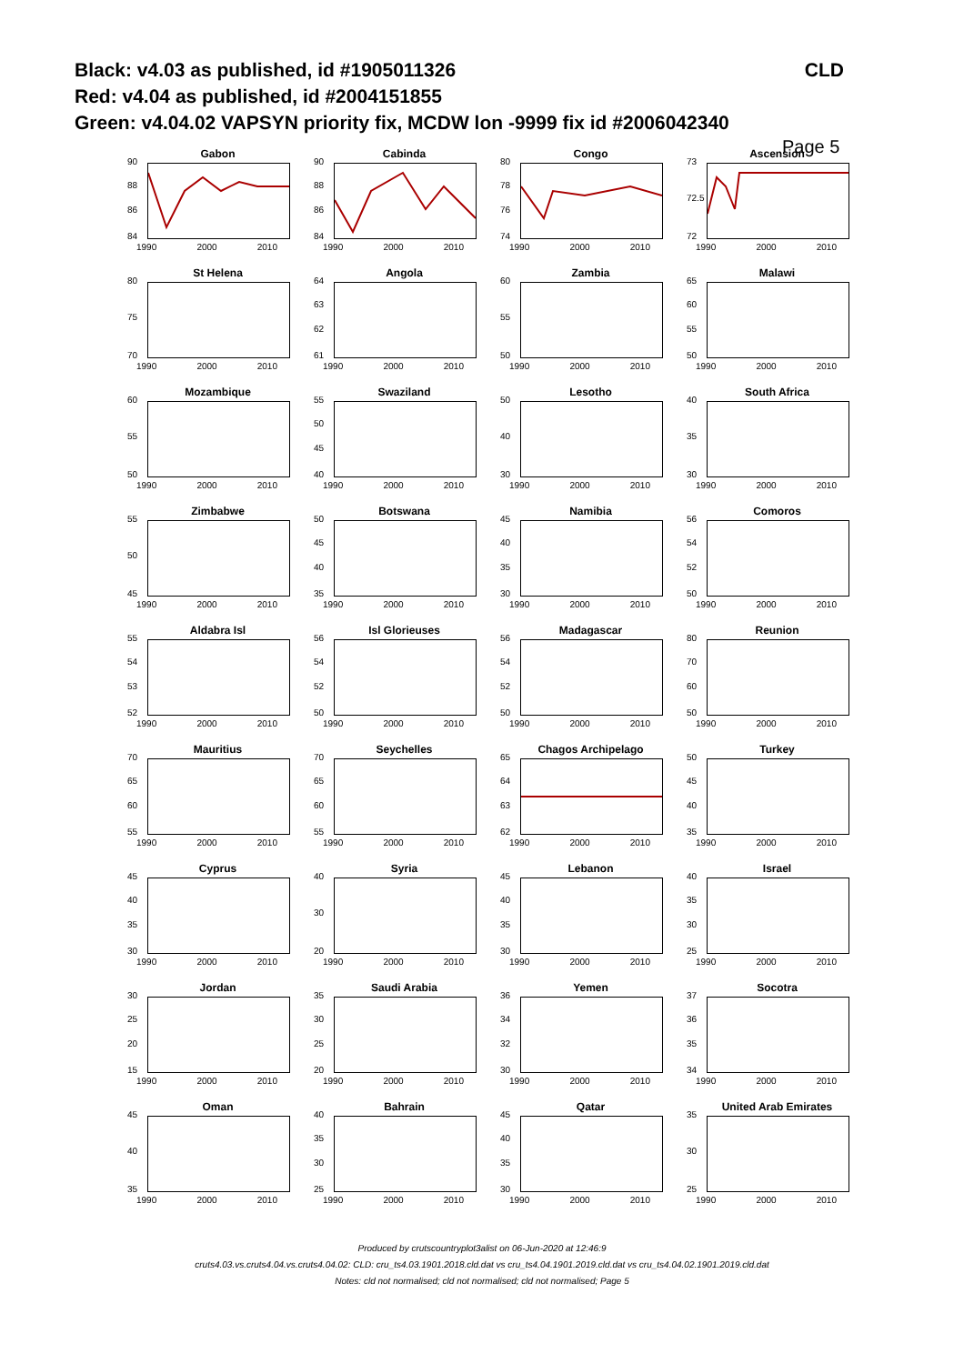Black: v4.03 as published, id #1905011326 CLD
Red: v4.04 as published, id #2004151855
Green: v4.04.02 VAPSYN priority fix, MCDW lon -9999 fix id #2006042340
Page 5
Gabon
90
88
86
84
1990 2000 2010
Cabinda
90
88
86
84
1990 2000 2010
Congo
80
78
76
74
1990 2000 2010
Ascension
73
72.5
72
1990 2000 2010
St Helena
80
75
70
1990 2000 2010
Angola
64
63
62
61
1990 2000 2010
Zambia
60
55
50
1990 2000 2010
Malawi
65
60
55
50
1990 2000 2010
Mozambique
60
55
50
1990 2000 2010
Swaziland
55
50
45
40
1990 2000 2010
Lesotho
50
40
30
1990 2000 2010
South Africa
40
35
30
1990 2000 2010
Zimbabwe
55
50
45
1990 2000 2010
Botswana
50
45
40
35
1990 2000 2010
Namibia
45
40
35
30
1990 2000 2010
Comoros
56
54
52
50
1990 2000 2010
Aldabra Isl
55
54
53
52
1990 2000 2010
Isl Glorieuses
56
54
52
50
1990 2000 2010
Madagascar
56
54
52
50
1990 2000 2010
Reunion
80
70
60
50
1990 2000 2010
Mauritius
70
65
60
55
1990 2000 2010
Seychelles
70
65
60
55
1990 2000 2010
Chagos Archipelago
65
64
63
62
1990 2000 2010
Turkey
50
45
40
35
1990 2000 2010
Cyprus
45
40
35
30
1990 2000 2010
Syria
40
30
20
1990 2000 2010
Lebanon
45
40
35
30
1990 2000 2010
Israel
40
35
30
25
1990 2000 2010
Jordan
30
25
20
15
1990 2000 2010
Saudi Arabia
35
30
25
20
1990 2000 2010
Yemen
36
34
32
30
1990 2000 2010
Socotra
37
36
35
34
1990 2000 2010
Oman
45
40
35
1990 2000 2010
Bahrain
40
35
30
25
1990 2000 2010
Qatar
45
40
35
30
1990 2000 2010
United Arab Emirates
35
30
25
1990 2000 2010
Produced by crutscountryplot3alist on 06-Jun-2020 at 12:46:9
cruts4.03.vs.cruts4.04.vs.cruts4.04.02: CLD: cru_ts4.03.1901.2018.cld.dat vs cru_ts4.04.1901.2019.cld.dat vs cru_ts4.04.02.1901.2019.cld.dat
Notes: cld not normalised; cld not normalised; cld not normalised; Page 5